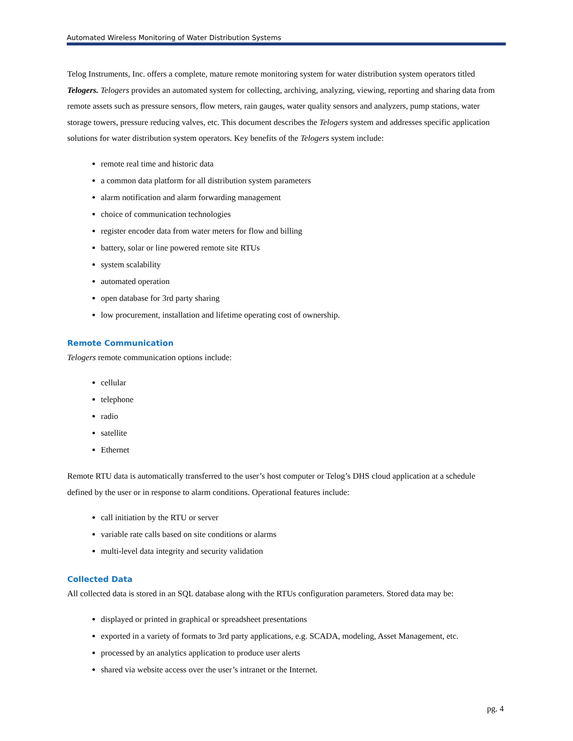Automated Wireless Monitoring of Water Distribution Systems
Telog Instruments, Inc. offers a complete, mature remote monitoring system for water distribution system operators titled Telogers. Telogers provides an automated system for collecting, archiving, analyzing, viewing, reporting and sharing data from remote assets such as pressure sensors, flow meters, rain gauges, water quality sensors and analyzers, pump stations, water storage towers, pressure reducing valves, etc. This document describes the Telogers system and addresses specific application solutions for water distribution system operators. Key benefits of the Telogers system include:
remote real time and historic data
a common data platform for all distribution system parameters
alarm notification and alarm forwarding management
choice of communication technologies
register encoder data from water meters for flow and billing
battery, solar or line powered remote site RTUs
system scalability
automated operation
open database for 3rd party sharing
low procurement, installation and lifetime operating cost of ownership.
Remote Communication
Telogers remote communication options include:
cellular
telephone
radio
satellite
Ethernet
Remote RTU data is automatically transferred to the user’s host computer or Telog’s DHS cloud application at a schedule defined by the user or in response to alarm conditions. Operational features include:
call initiation by the RTU or server
variable rate calls based on site conditions or alarms
multi-level data integrity and security validation
Collected Data
All collected data is stored in an SQL database along with the RTUs configuration parameters. Stored data may be:
displayed or printed in graphical or spreadsheet presentations
exported in a variety of formats to 3rd party applications, e.g. SCADA, modeling, Asset Management, etc.
processed by an analytics application to produce user alerts
shared via website access over the user’s intranet or the Internet.
pg. 4